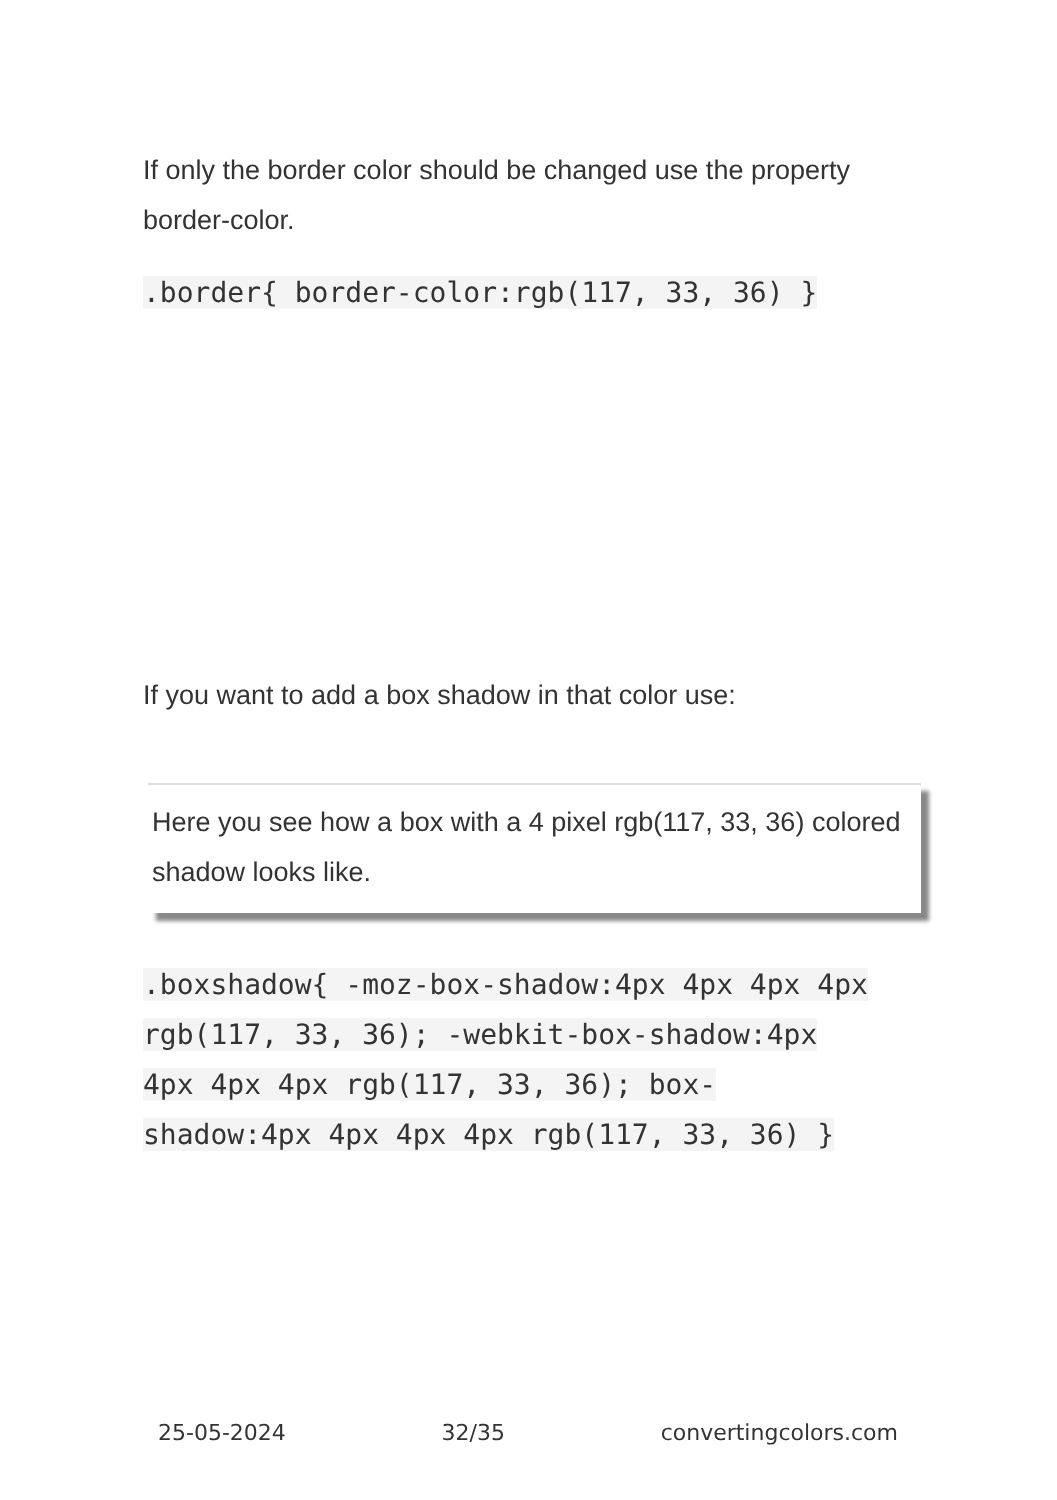If only the border color should be changed use the property border-color.
.border{ border-color:rgb(117, 33, 36) }
If you want to add a box shadow in that color use:
Here you see how a box with a 4 pixel rgb(117, 33, 36) colored shadow looks like.
.boxshadow{ -moz-box-shadow:4px 4px 4px 4px rgb(117, 33, 36); -webkit-box-shadow:4px 4px 4px 4px rgb(117, 33, 36); box-shadow:4px 4px 4px 4px rgb(117, 33, 36) }
25-05-2024 32/35 convertingcolors.com